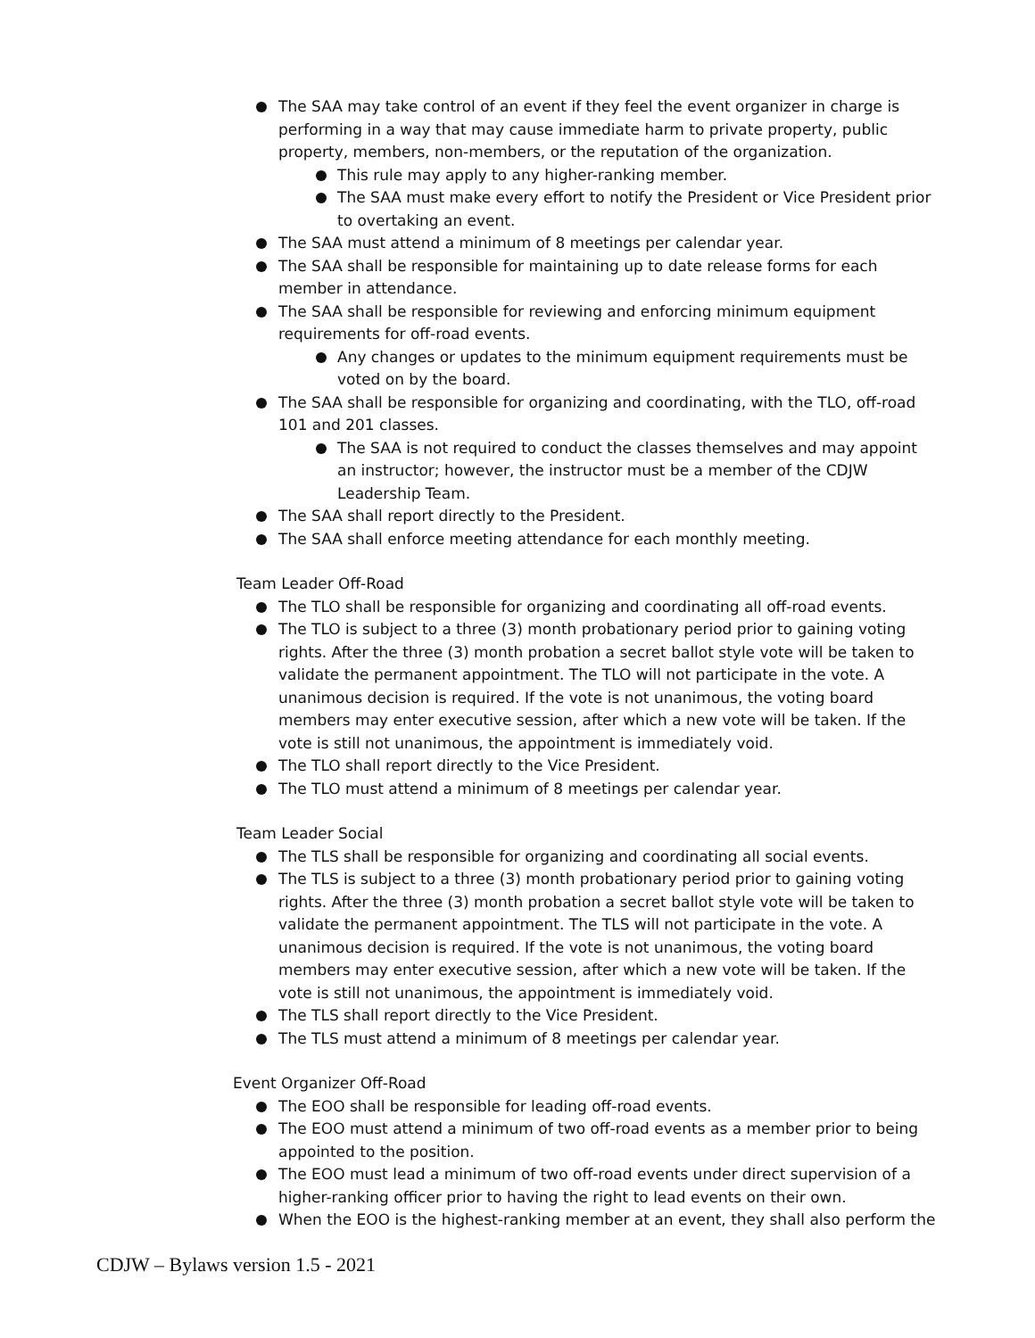The SAA may take control of an event if they feel the event organizer in charge is performing in a way that may cause immediate harm to private property, public property, members, non-members, or the reputation of the organization.
This rule may apply to any higher-ranking member.
The SAA must make every effort to notify the President or Vice President prior to overtaking an event.
The SAA must attend a minimum of 8 meetings per calendar year.
The SAA shall be responsible for maintaining up to date release forms for each member in attendance.
The SAA shall be responsible for reviewing and enforcing minimum equipment requirements for off-road events.
Any changes or updates to the minimum equipment requirements must be voted on by the board.
The SAA shall be responsible for organizing and coordinating, with the TLO, off-road 101 and 201 classes.
The SAA is not required to conduct the classes themselves and may appoint an instructor; however, the instructor must be a member of the CDJW Leadership Team.
The SAA shall report directly to the President.
The SAA shall enforce meeting attendance for each monthly meeting.
Team Leader Off-Road
The TLO shall be responsible for organizing and coordinating all off-road events.
The TLO is subject to a three (3) month probationary period prior to gaining voting rights. After the three (3) month probation a secret ballot style vote will be taken to validate the permanent appointment. The TLO will not participate in the vote. A unanimous decision is required. If the vote is not unanimous, the voting board members may enter executive session, after which a new vote will be taken. If the vote is still not unanimous, the appointment is immediately void.
The TLO shall report directly to the Vice President.
The TLO must attend a minimum of 8 meetings per calendar year.
Team Leader Social
The TLS shall be responsible for organizing and coordinating all social events.
The TLS is subject to a three (3) month probationary period prior to gaining voting rights. After the three (3) month probation a secret ballot style vote will be taken to validate the permanent appointment. The TLS will not participate in the vote. A unanimous decision is required. If the vote is not unanimous, the voting board members may enter executive session, after which a new vote will be taken. If the vote is still not unanimous, the appointment is immediately void.
The TLS shall report directly to the Vice President.
The TLS must attend a minimum of 8 meetings per calendar year.
Event Organizer Off-Road
The EOO shall be responsible for leading off-road events.
The EOO must attend a minimum of two off-road events as a member prior to being appointed to the position.
The EOO must lead a minimum of two off-road events under direct supervision of a higher-ranking officer prior to having the right to lead events on their own.
When the EOO is the highest-ranking member at an event, they shall also perform the
CDJW – Bylaws version 1.5 - 2021